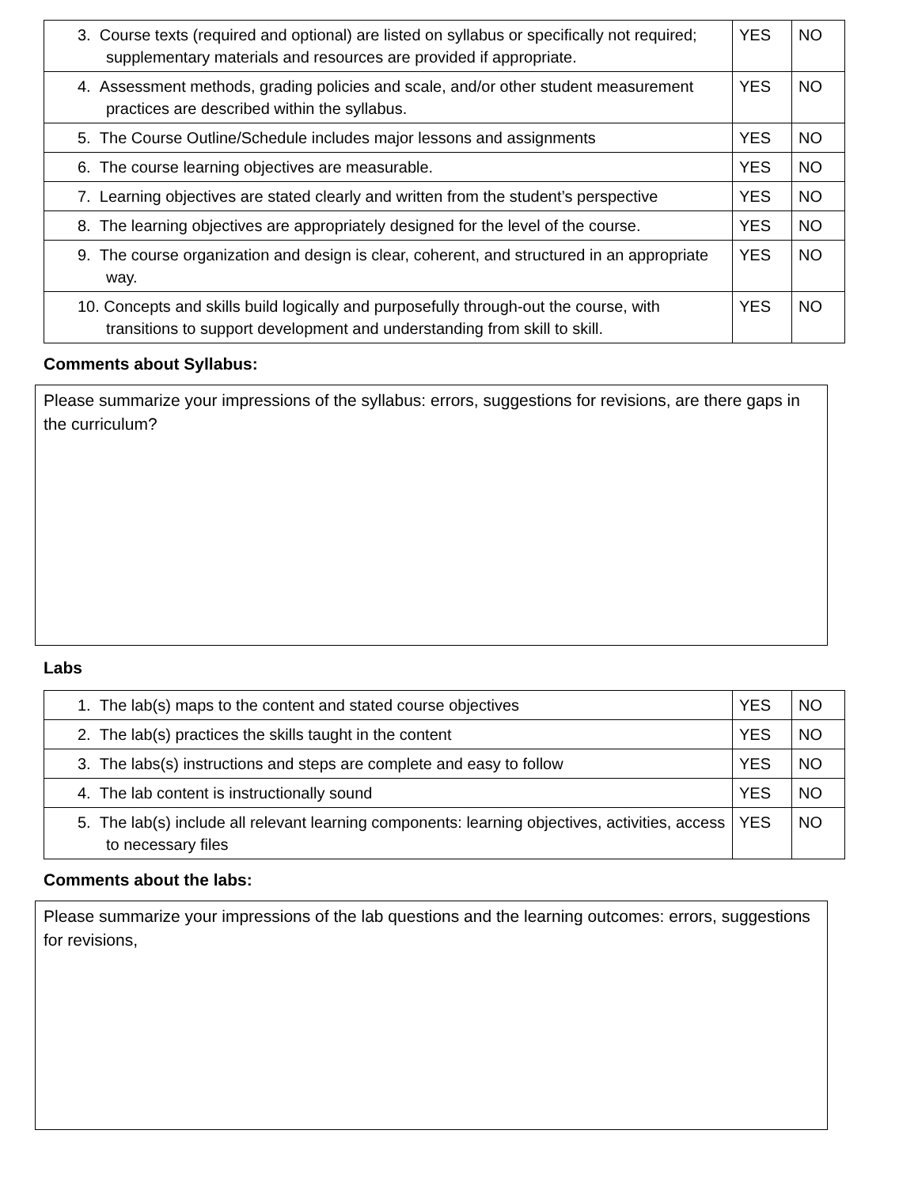| 3. Course texts (required and optional) are listed on syllabus or specifically not required; supplementary materials and resources are provided if appropriate. | YES | NO |
| 4. Assessment methods, grading policies and scale, and/or other student measurement practices are described within the syllabus. | YES | NO |
| 5. The Course Outline/Schedule includes major lessons and assignments | YES | NO |
| 6. The course learning objectives are measurable. | YES | NO |
| 7. Learning objectives are stated clearly and written from the student’s perspective | YES | NO |
| 8. The learning objectives are appropriately designed for the level of the course. | YES | NO |
| 9. The course organization and design is clear, coherent, and structured in an appropriate way. | YES | NO |
| 10. Concepts and skills build logically and purposefully through-out the course, with transitions to support development and understanding from skill to skill. | YES | NO |
Comments about Syllabus:
Please summarize your impressions of the syllabus: errors, suggestions for revisions, are there gaps in the curriculum?
Labs
| 1. The lab(s) maps to the content and stated course objectives | YES | NO |
| 2. The lab(s) practices the skills taught in the content | YES | NO |
| 3. The labs(s) instructions and steps are complete and easy to follow | YES | NO |
| 4. The lab content is instructionally sound | YES | NO |
| 5. The lab(s) include all relevant learning components: learning objectives, activities, access to necessary files | YES | NO |
Comments about the labs:
Please summarize your impressions of the lab questions and the learning outcomes: errors, suggestions for revisions,